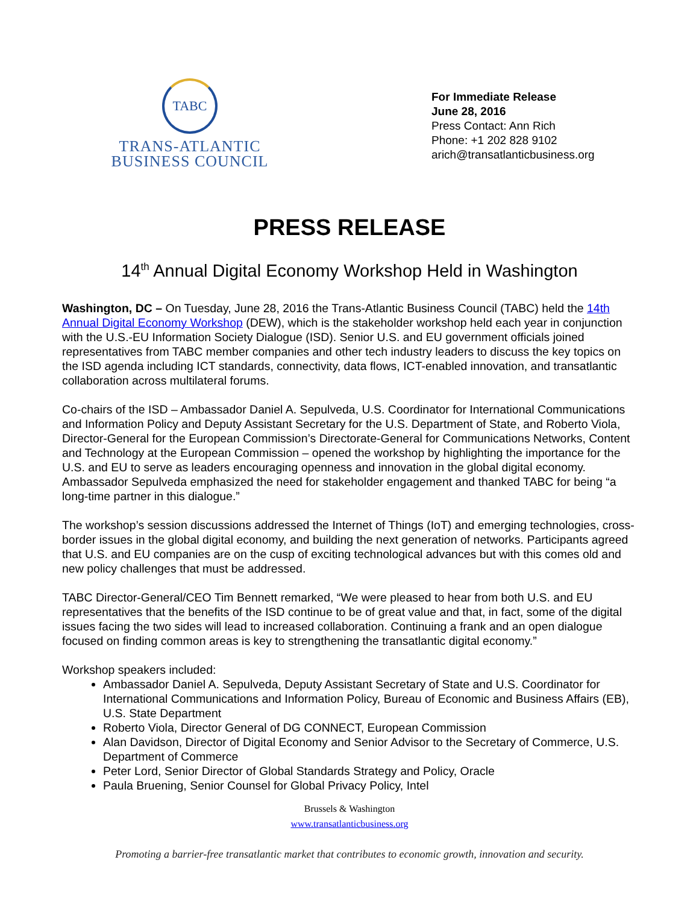TABC
TRANS-ATLANTIC
BUSINESS COUNCIL
For Immediate Release
June 28, 2016
Press Contact: Ann Rich
Phone: +1 202 828 9102
arich@transatlanticbusiness.org
PRESS RELEASE
14<sup>th</sup> Annual Digital Economy Workshop Held in Washington
Washington, DC – On Tuesday, June 28, 2016 the Trans-Atlantic Business Council (TABC) held the 14th Annual Digital Economy Workshop (DEW), which is the stakeholder workshop held each year in conjunction with the U.S.-EU Information Society Dialogue (ISD). Senior U.S. and EU government officials joined representatives from TABC member companies and other tech industry leaders to discuss the key topics on the ISD agenda including ICT standards, connectivity, data flows, ICT-enabled innovation, and transatlantic collaboration across multilateral forums.
Co-chairs of the ISD – Ambassador Daniel A. Sepulveda, U.S. Coordinator for International Communications and Information Policy and Deputy Assistant Secretary for the U.S. Department of State, and Roberto Viola, Director-General for the European Commission’s Directorate-General for Communications Networks, Content and Technology at the European Commission – opened the workshop by highlighting the importance for the U.S. and EU to serve as leaders encouraging openness and innovation in the global digital economy. Ambassador Sepulveda emphasized the need for stakeholder engagement and thanked TABC for being “a long-time partner in this dialogue.”
The workshop’s session discussions addressed the Internet of Things (IoT) and emerging technologies, cross-border issues in the global digital economy, and building the next generation of networks. Participants agreed that U.S. and EU companies are on the cusp of exciting technological advances but with this comes old and new policy challenges that must be addressed.
TABC Director-General/CEO Tim Bennett remarked, “We were pleased to hear from both U.S. and EU representatives that the benefits of the ISD continue to be of great value and that, in fact, some of the digital issues facing the two sides will lead to increased collaboration. Continuing a frank and an open dialogue focused on finding common areas is key to strengthening the transatlantic digital economy.”
Workshop speakers included:
Ambassador Daniel A. Sepulveda, Deputy Assistant Secretary of State and U.S. Coordinator for International Communications and Information Policy, Bureau of Economic and Business Affairs (EB), U.S. State Department
Roberto Viola, Director General of DG CONNECT, European Commission
Alan Davidson, Director of Digital Economy and Senior Advisor to the Secretary of Commerce, U.S. Department of Commerce
Peter Lord, Senior Director of Global Standards Strategy and Policy, Oracle
Paula Bruening, Senior Counsel for Global Privacy Policy, Intel
Brussels & Washington
www.transatlanticbusiness.org
Promoting a barrier-free transatlantic market that contributes to economic growth, innovation and security.